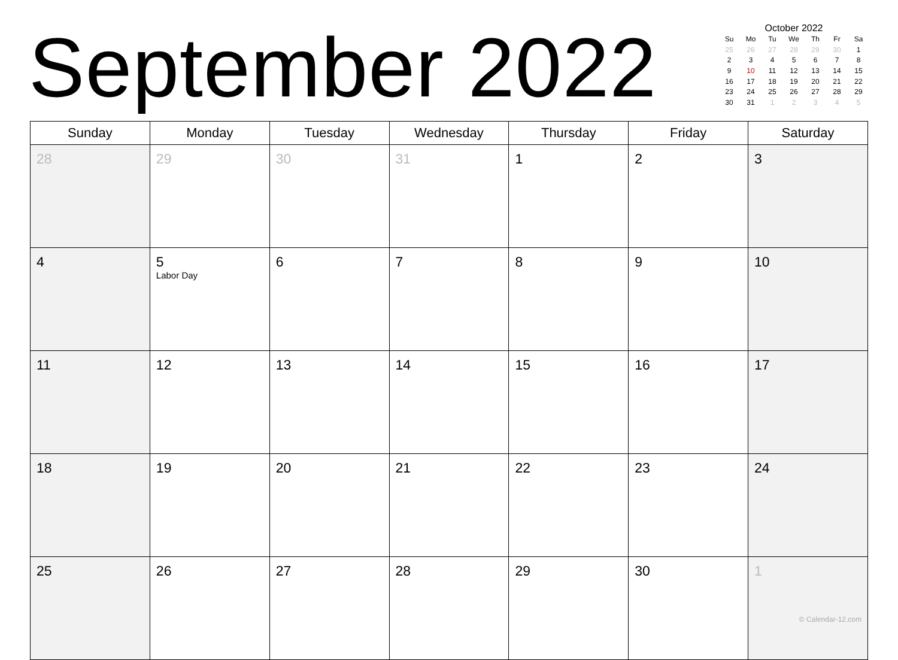September 2022
October 2022
| Su | Mo | Tu | We | Th | Fr | Sa |
| --- | --- | --- | --- | --- | --- | --- |
| 25 | 26 | 27 | 28 | 29 | 30 | 1 |
| 2 | 3 | 4 | 5 | 6 | 7 | 8 |
| 9 | 10 | 11 | 12 | 13 | 14 | 15 |
| 16 | 17 | 18 | 19 | 20 | 21 | 22 |
| 23 | 24 | 25 | 26 | 27 | 28 | 29 |
| 30 | 31 | 1 | 2 | 3 | 4 | 5 |
| Sunday | Monday | Tuesday | Wednesday | Thursday | Friday | Saturday |
| --- | --- | --- | --- | --- | --- | --- |
| 28 | 29 | 30 | 31 | 1 | 2 | 3 |
| 4 | 5 Labor Day | 6 | 7 | 8 | 9 | 10 |
| 11 | 12 | 13 | 14 | 15 | 16 | 17 |
| 18 | 19 | 20 | 21 | 22 | 23 | 24 |
| 25 | 26 | 27 | 28 | 29 | 30 | 1 © Calendar-12.com |